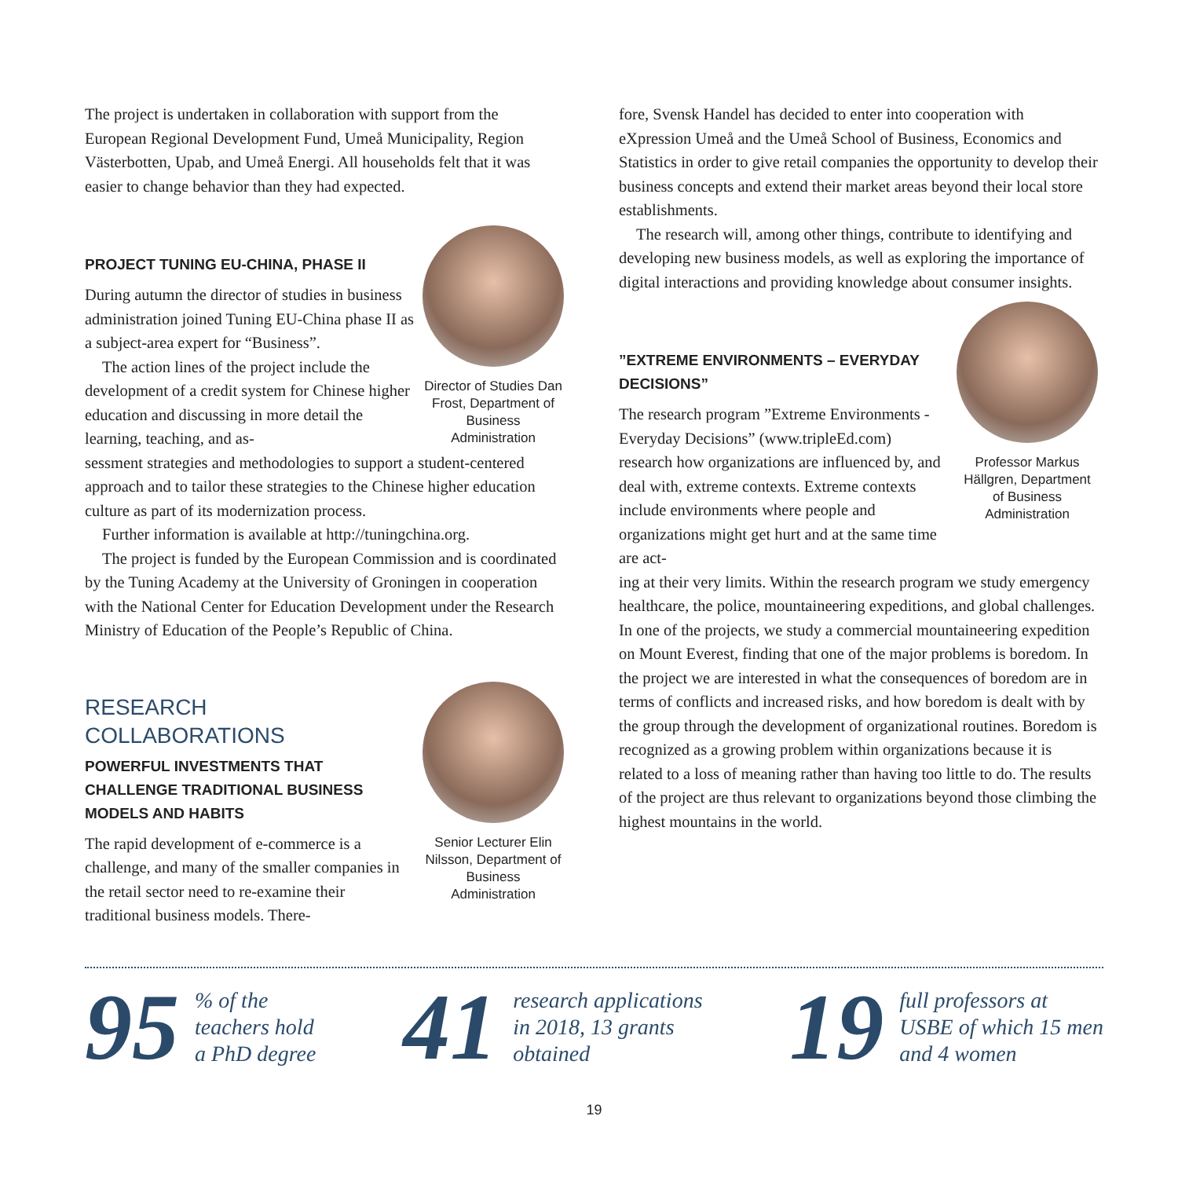The project is undertaken in collaboration with support from the European Regional Development Fund, Umeå Municipality, Region Västerbotten, Upab, and Umeå Energi. All households felt that it was easier to change behavior than they had expected.
PROJECT TUNING EU-CHINA, PHASE II
During autumn the director of studies in business administration joined Tuning EU-China phase II as a subject-area expert for “Business”.
The action lines of the project include the development of a credit system for Chinese higher education and discussing in more detail the learning, teaching, and as-
Director of Studies Dan Frost, Department of Business Administration
sessment strategies and methodologies to support a student-centered approach and to tailor these strategies to the Chinese higher education culture as part of its modernization process.
Further information is available at http://tuningchina.org.
The project is funded by the European Commission and is coordinated by the Tuning Academy at the University of Groningen in cooperation with the National Center for Education Development under the Research Ministry of Education of the People’s Republic of China.
RESEARCH
COLLABORATIONS
POWERFUL INVESTMENTS THAT CHALLENGE TRADITIONAL BUSINESS MODELS AND HABITS
The rapid development of e-commerce is a challenge, and many of the smaller companies in the retail sector need to re-examine their traditional business models. There-
Senior Lecturer Elin Nilsson, Department of Business Administration
fore, Svensk Handel has decided to enter into cooperation with eXpression Umeå and the Umeå School of Business, Economics and Statistics in order to give retail companies the opportunity to develop their business concepts and extend their market areas beyond their local store establishments.
The research will, among other things, contribute to identifying and developing new business models, as well as exploring the importance of digital interactions and providing knowledge about consumer insights.
”EXTREME ENVIRONMENTS – EVERYDAY DECISIONS”
The research program ”Extreme Environments - Everyday Decisions” (www.tripleEd.com) research how organizations are influenced by, and deal with, extreme contexts. Extreme contexts include environments where people and organizations might get hurt and at the same time are act-
Professor Markus Hällgren, Department of Business Administration
ing at their very limits. Within the research program we study emergency healthcare, the police, mountaineering expeditions, and global challenges. In one of the projects, we study a commercial mountaineering expedition on Mount Everest, finding that one of the major problems is boredom. In the project we are interested in what the consequences of boredom are in terms of conflicts and increased risks, and how boredom is dealt with by the group through the development of organizational routines. Boredom is recognized as a growing problem within organizations because it is related to a loss of meaning rather than having too little to do. The results of the project are thus relevant to organizations beyond those climbing the highest mountains in the world.
95 % of the
teachers hold
a PhD degree
41 research applications
in 2018, 13 grants
obtained
19 full professors at
USBE of which 15 men
and 4 women
19